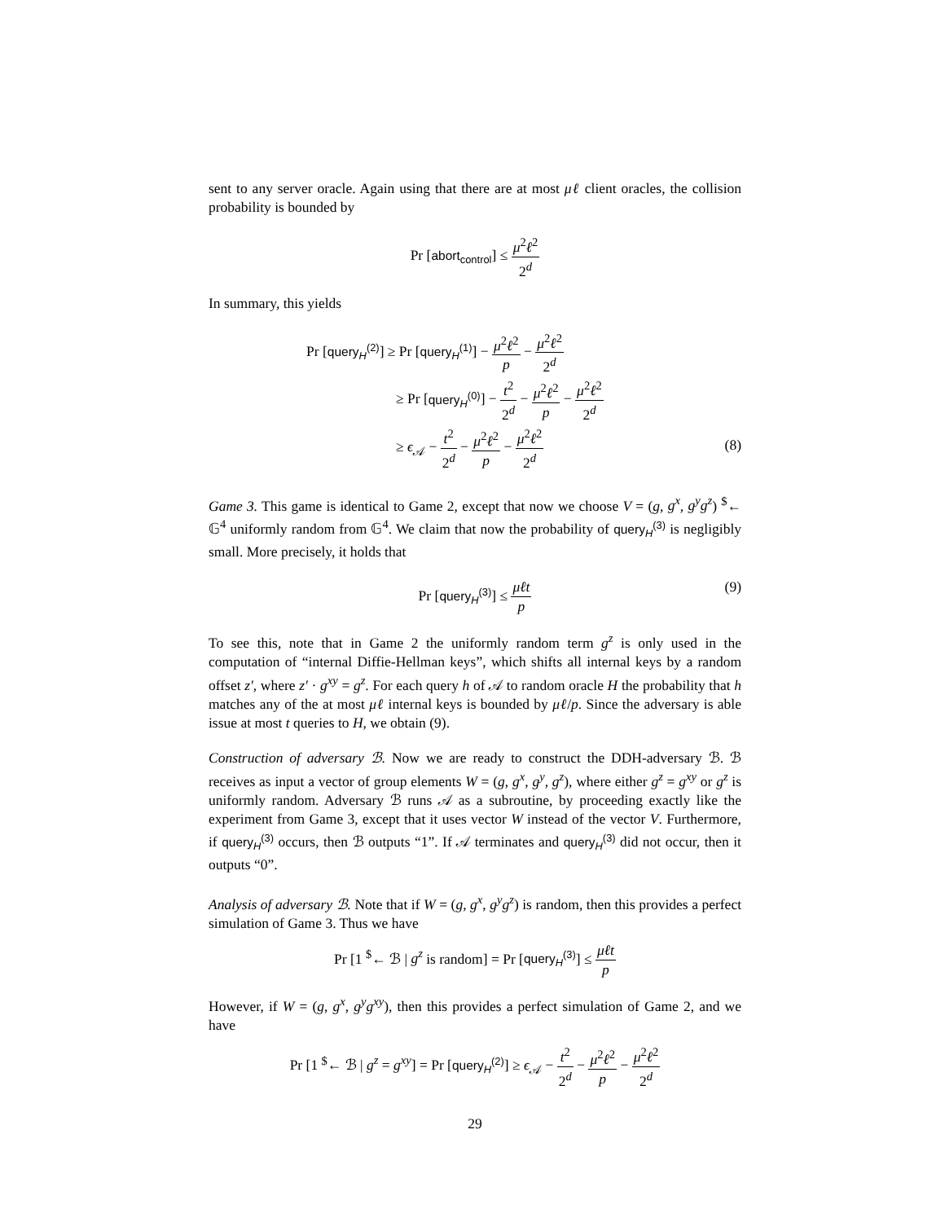sent to any server oracle. Again using that there are at most μℓ client oracles, the collision probability is bounded by
Pr [abort<sub>control</sub>] ≤ μ<sup>2</sup>ℓ<sup>2</sup> 2<sup>d</sup>
In summary, this yields
Pr [query<sub>H</sub><sup>(2)</sup>] ≥ Pr [query<sub>H</sub><sup>(1)</sup>] − μ<sup>2</sup>ℓ<sup>2</sup> p − μ<sup>2</sup>ℓ<sup>2</sup> 2<sup>d</sup>
≥ Pr [query<sub>H</sub><sup>(0)</sup>] − t<sup>2</sup> 2<sup>d</sup> − μ<sup>2</sup>ℓ<sup>2</sup> p − μ<sup>2</sup>ℓ<sup>2</sup> 2<sup>d</sup>
≥ ϵ<sub>𝒜</sub> − t<sup>2</sup> 2<sup>d</sup> − μ<sup>2</sup>ℓ<sup>2</sup> p − μ<sup>2</sup>ℓ<sup>2</sup> 2<sup>d</sup>
(8)
Game 3. This game is identical to Game 2, except that now we choose V = (g, g<sup>x</sup>, g<sup>y</sup>g<sup>z</sup>) <sup>$</sup>← 𝔾<sup>4</sup> uniformly random from 𝔾<sup>4</sup>. We claim that now the probability of query<sub>H</sub><sup>(3)</sup> is negligibly small. More precisely, it holds that
Pr [query<sub>H</sub><sup>(3)</sup>] ≤ μℓt p
(9)
To see this, note that in Game 2 the uniformly random term g<sup>z</sup> is only used in the computation of “internal Diffie-Hellman keys”, which shifts all internal keys by a random offset z′, where z′ · g<sup>xy</sup> = g<sup>z</sup>. For each query h of 𝒜 to random oracle H the probability that h matches any of the at most μℓ internal keys is bounded by μℓ/p. Since the adversary is able issue at most t queries to H, we obtain (9).
Construction of adversary ℬ. Now we are ready to construct the DDH-adversary ℬ. ℬ receives as input a vector of group elements W = (g, g<sup>x</sup>, g<sup>y</sup>, g<sup>z</sup>), where either g<sup>z</sup> = g<sup>xy</sup> or g<sup>z</sup> is uniformly random. Adversary ℬ runs 𝒜 as a subroutine, by proceeding exactly like the experiment from Game 3, except that it uses vector W instead of the vector V. Furthermore, if query<sub>H</sub><sup>(3)</sup> occurs, then ℬ outputs “1”. If 𝒜 terminates and query<sub>H</sub><sup>(3)</sup> did not occur, then it outputs “0”.
Analysis of adversary ℬ. Note that if W = (g, g<sup>x</sup>, g<sup>y</sup>g<sup>z</sup>) is random, then this provides a perfect simulation of Game 3. Thus we have
Pr [1 <sup>$</sup>← ℬ | g<sup>z</sup> is random] = Pr [query<sub>H</sub><sup>(3)</sup>] ≤ μℓt p
However, if W = (g, g<sup>x</sup>, g<sup>y</sup>g<sup>xy</sup>), then this provides a perfect simulation of Game 2, and we have
Pr [1 <sup>$</sup>← ℬ | g<sup>z</sup> = g<sup>xy</sup>] = Pr [query<sub>H</sub><sup>(2)</sup>] ≥ ϵ<sub>𝒜</sub> − t<sup>2</sup> 2<sup>d</sup> − μ<sup>2</sup>ℓ<sup>2</sup> p − μ<sup>2</sup>ℓ<sup>2</sup> 2<sup>d</sup>
29